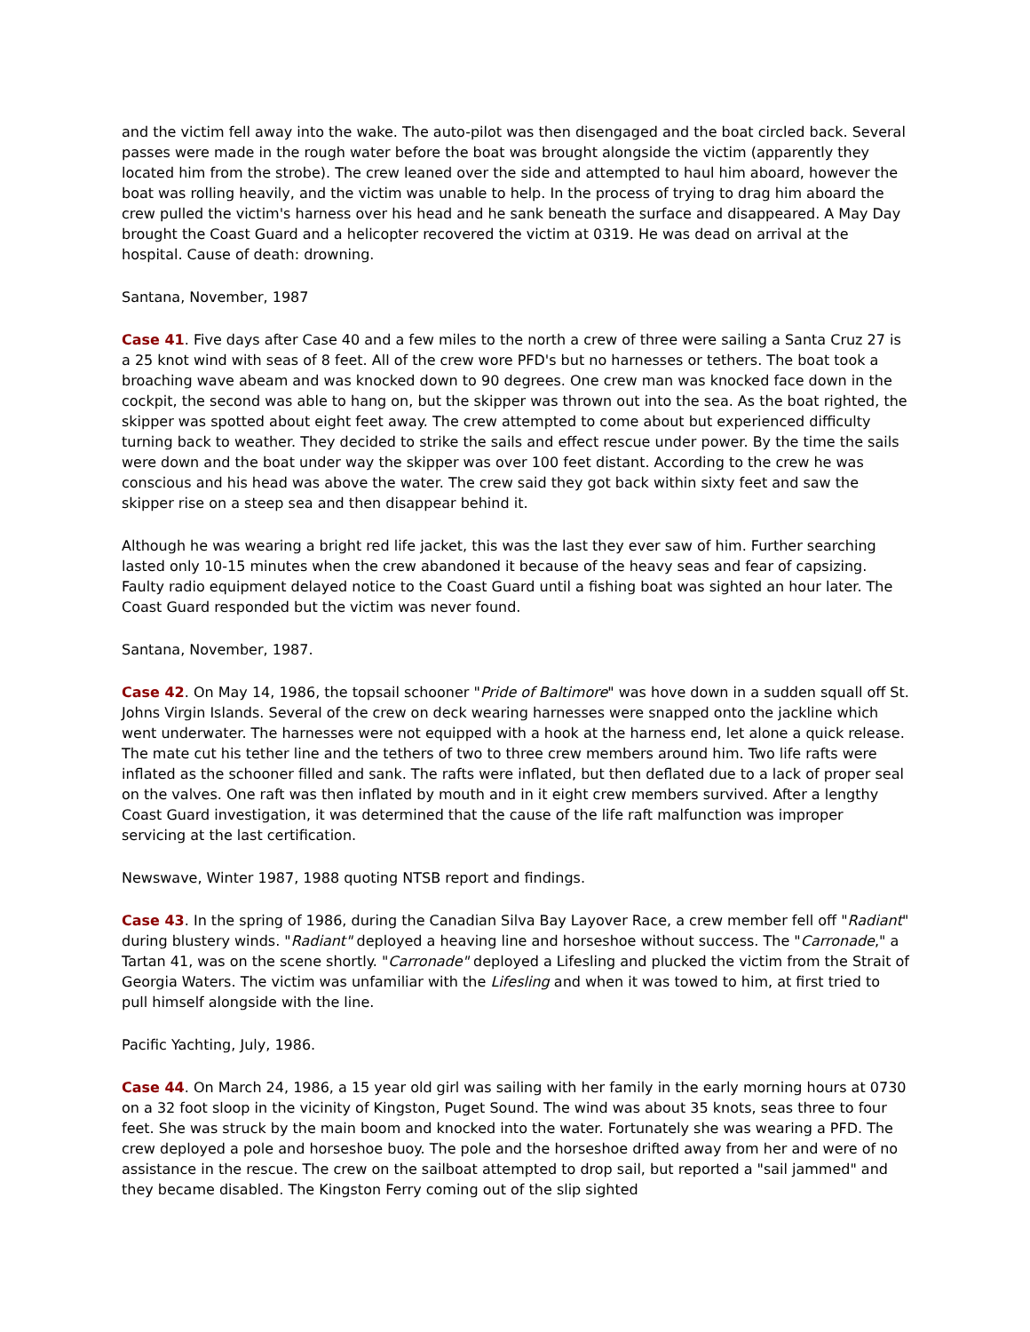and the victim fell away into the wake. The auto-pilot was then disengaged and the boat circled back. Several passes were made in the rough water before the boat was brought alongside the victim (apparently they located him from the strobe). The crew leaned over the side and attempted to haul him aboard, however the boat was rolling heavily, and the victim was unable to help. In the process of trying to drag him aboard the crew pulled the victim's harness over his head and he sank beneath the surface and disappeared. A May Day brought the Coast Guard and a helicopter recovered the victim at 0319. He was dead on arrival at the hospital. Cause of death: drowning.
Santana, November, 1987
Case 41. Five days after Case 40 and a few miles to the north a crew of three were sailing a Santa Cruz 27 is a 25 knot wind with seas of 8 feet. All of the crew wore PFD's but no harnesses or tethers. The boat took a broaching wave abeam and was knocked down to 90 degrees. One crew man was knocked face down in the cockpit, the second was able to hang on, but the skipper was thrown out into the sea. As the boat righted, the skipper was spotted about eight feet away. The crew attempted to come about but experienced difficulty turning back to weather. They decided to strike the sails and effect rescue under power. By the time the sails were down and the boat under way the skipper was over 100 feet distant. According to the crew he was conscious and his head was above the water. The crew said they got back within sixty feet and saw the skipper rise on a steep sea and then disappear behind it.
Although he was wearing a bright red life jacket, this was the last they ever saw of him. Further searching lasted only 10-15 minutes when the crew abandoned it because of the heavy seas and fear of capsizing. Faulty radio equipment delayed notice to the Coast Guard until a fishing boat was sighted an hour later. The Coast Guard responded but the victim was never found.
Santana, November, 1987.
Case 42. On May 14, 1986, the topsail schooner "Pride of Baltimore" was hove down in a sudden squall off St. Johns Virgin Islands. Several of the crew on deck wearing harnesses were snapped onto the jackline which went underwater. The harnesses were not equipped with a hook at the harness end, let alone a quick release. The mate cut his tether line and the tethers of two to three crew members around him. Two life rafts were inflated as the schooner filled and sank. The rafts were inflated, but then deflated due to a lack of proper seal on the valves. One raft was then inflated by mouth and in it eight crew members survived. After a lengthy Coast Guard investigation, it was determined that the cause of the life raft malfunction was improper servicing at the last certification.
Newswave, Winter 1987, 1988 quoting NTSB report and findings.
Case 43. In the spring of 1986, during the Canadian Silva Bay Layover Race, a crew member fell off "Radiant" during blustery winds. "Radiant" deployed a heaving line and horseshoe without success. The "Carronade," a Tartan 41, was on the scene shortly. "Carronade" deployed a Lifesling and plucked the victim from the Strait of Georgia Waters. The victim was unfamiliar with the Lifesling and when it was towed to him, at first tried to pull himself alongside with the line.
Pacific Yachting, July, 1986.
Case 44. On March 24, 1986, a 15 year old girl was sailing with her family in the early morning hours at 0730 on a 32 foot sloop in the vicinity of Kingston, Puget Sound. The wind was about 35 knots, seas three to four feet. She was struck by the main boom and knocked into the water. Fortunately she was wearing a PFD. The crew deployed a pole and horseshoe buoy. The pole and the horseshoe drifted away from her and were of no assistance in the rescue. The crew on the sailboat attempted to drop sail, but reported a "sail jammed" and they became disabled. The Kingston Ferry coming out of the slip sighted